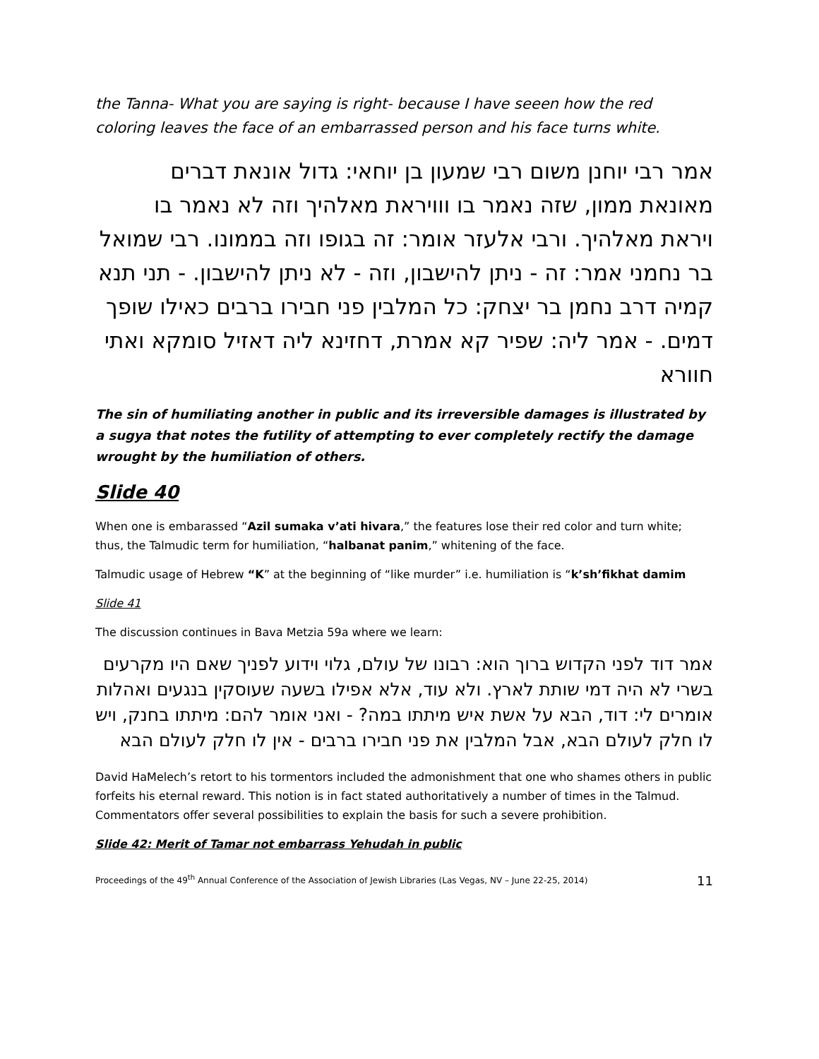the Tanna- What you are saying is right- because I have seeen how the red coloring leaves the face of an embarrassed person and his face turns white.
אמר רבי יוחנן משום רבי שמעון בן יוחאי: גדול אונאת דברים מאונאת ממון, שזה נאמר בו ווויראת מאלהיך וזה לא נאמר בו ויראת מאלהיך. ורבי אלעזר אומר: זה בגופו וזה בממונו. רבי שמואל בר נחמני אמר: זה - ניתן להישבון, וזה - לא ניתן להישבון. - תני תנא קמיה דרב נחמן בר יצחק: כל המלבין פני חבירו ברבים כאילו שופך דמים. - אמר ליה: שפיר קא אמרת, דחזינא ליה דאזיל סומקא ואתי חוורא
The sin of humiliating another in public and its irreversible damages is illustrated by a sugya that notes the futility of attempting to ever completely rectify the damage wrought by the humiliation of others.
Slide 40
When one is embarassed “Azil sumaka v’ati hivara,” the features lose their red color and turn white; thus, the Talmudic term for humiliation, “halbanat panim,” whitening of the face.
Talmudic usage of Hebrew “K” at the beginning of “like murder” i.e. humiliation is “k’sh’fikhat damim
Slide 41
The discussion continues in Bava Metzia 59a where we learn:
אמר דוד לפני הקדוש ברוך הוא: רבונו של עולם, גלוי וידוע לפניך שאם היו מקרעים בשרי לא היה דמי שותת לארץ. ולא עוד, אלא אפילו בשעה שעוסקין בנגעים ואהלות אומרים לי: דוד, הבא על אשת איש מיתתו במה? - ואני אומר להם: מיתתו בחנק, ויש לו חלק לעולם הבא, אבל המלבין את פני חבירו ברבים - אין לו חלק לעולם הבא
David HaMelech’s retort to his tormentors included the admonishment that one who shames others in public forfeits his eternal reward. This notion is in fact stated authoritatively a number of times in the Talmud. Commentators offer several possibilities to explain the basis for such a severe prohibition.
Slide 42: Merit of Tamar not embarrass Yehudah in public
Proceedings of the 49<sup>th</sup> Annual Conference of the Association of Jewish Libraries (Las Vegas, NV – June 22-25, 2014) 11